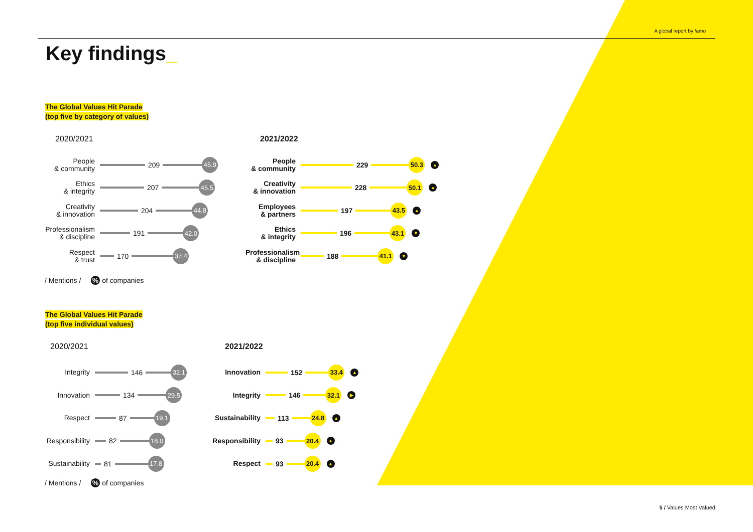A global report by /amo
Key findings_
The Global Values Hit Parade
(top five by category of values)
2020/2021
People
& community
209
45.9
Ethics
& integrity
207
45.5
Creativity
& innovation
204
44.8
Professionalism
& discipline
191
42.0
Respect
& trust
170
37.4
2021/2022
People
& community
229
50.3
▲
Creativity
& innovation
228
50.1
▲
Employees
& partners
197
43.5
▲
Ethics
& integrity
196
43.1
▼
Professionalism
& discipline
188
41.1
▼
/ Mentions / % of companies
The Global Values Hit Parade
(top five individual values)
2020/2021
Integrity
146
32.1
Innovation
134
29.5
Respect
87
19.1
Responsibility
82
18.0
Sustainability
81
17.8
2021/2022
Innovation
152
33.4
▲
Integrity
146
32.1
▶
Sustainability
113
24.8
▲
Responsibility
93
20.4
▲
Respect
93
20.4
▲
/ Mentions / % of companies
5 / Values Most Valued